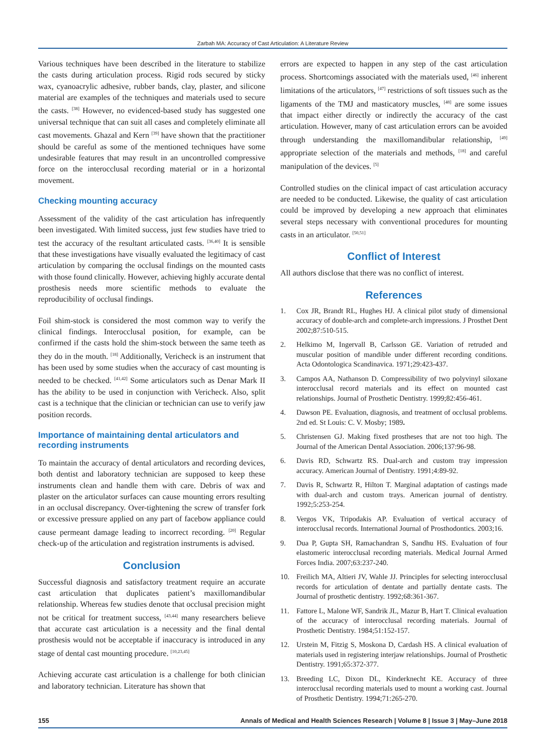Zarbah MA: Accuracy of Cast Articulation: A Literature Review
Various techniques have been described in the literature to stabilize the casts during articulation process. Rigid rods secured by sticky wax, cyanoacrylic adhesive, rubber bands, clay, plaster, and silicone material are examples of the techniques and materials used to secure the casts. <sup>[38]</sup> However, no evidenced-based study has suggested one universal technique that can suit all cases and completely eliminate all cast movements. Ghazal and Kern <sup>[39]</sup> have shown that the practitioner should be careful as some of the mentioned techniques have some undesirable features that may result in an uncontrolled compressive force on the interocclusal recording material or in a horizontal movement.
Checking mounting accuracy
Assessment of the validity of the cast articulation has infrequently been investigated. With limited success, just few studies have tried to test the accuracy of the resultant articulated casts. <sup>[36,40]</sup> It is sensible that these investigations have visually evaluated the legitimacy of cast articulation by comparing the occlusal findings on the mounted casts with those found clinically. However, achieving highly accurate dental prosthesis needs more scientific methods to evaluate the reproducibility of occlusal findings.
Foil shim-stock is considered the most common way to verify the clinical findings. Interocclusal position, for example, can be confirmed if the casts hold the shim-stock between the same teeth as they do in the mouth. <sup>[18]</sup> Additionally, Vericheck is an instrument that has been used by some studies when the accuracy of cast mounting is needed to be checked. <sup>[41,42]</sup> Some articulators such as Denar Mark II has the ability to be used in conjunction with Vericheck. Also, split cast is a technique that the clinician or technician can use to verify jaw position records.
Importance of maintaining dental articulators and recording instruments
To maintain the accuracy of dental articulators and recording devices, both dentist and laboratory technician are supposed to keep these instruments clean and handle them with care. Debris of wax and plaster on the articulator surfaces can cause mounting errors resulting in an occlusal discrepancy. Over-tightening the screw of transfer fork or excessive pressure applied on any part of facebow appliance could cause permeant damage leading to incorrect recording. <sup>[20]</sup> Regular check-up of the articulation and registration instruments is advised.
Conclusion
Successful diagnosis and satisfactory treatment require an accurate cast articulation that duplicates patient’s maxillomandibular relationship. Whereas few studies denote that occlusal precision might not be critical for treatment success, <sup>[43,44]</sup> many researchers believe that accurate cast articulation is a necessity and the final dental prosthesis would not be acceptable if inaccuracy is introduced in any stage of dental cast mounting procedure. <sup>[10,23,45]</sup>
Achieving accurate cast articulation is a challenge for both clinician and laboratory technician. Literature has shown that
errors are expected to happen in any step of the cast articulation process. Shortcomings associated with the materials used, <sup>[46]</sup> inherent limitations of the articulators, <sup>[47]</sup> restrictions of soft tissues such as the ligaments of the TMJ and masticatory muscles, <sup>[48]</sup> are some issues that impact either directly or indirectly the accuracy of the cast articulation. However, many of cast articulation errors can be avoided through understanding the maxillomandibular relationship, <sup>[49]</sup> appropriate selection of the materials and methods, <sup>[18]</sup> and careful manipulation of the devices. <sup>[5]</sup>
Controlled studies on the clinical impact of cast articulation accuracy are needed to be conducted. Likewise, the quality of cast articulation could be improved by developing a new approach that eliminates several steps necessary with conventional procedures for mounting casts in an articulator. <sup>[50,51]</sup>
Conflict of Interest
All authors disclose that there was no conflict of interest.
References
1. Cox JR, Brandt RL, Hughes HJ. A clinical pilot study of dimensional accuracy of double-arch and complete-arch impressions. J Prosthet Dent 2002;87:510-515.
2. Helkimo M, Ingervall B, Carlsson GE. Variation of retruded and muscular position of mandible under different recording conditions. Acta Odontologica Scandinavica. 1971;29:423-437.
3. Campos AA, Nathanson D. Compressibility of two polyvinyl siloxane interocclusal record materials and its effect on mounted cast relationships. Journal of Prosthetic Dentistry. 1999;82:456-461.
4. Dawson PE. Evaluation, diagnosis, and treatment of occlusal problems. 2nd ed. St Louis: C. V. Mosby; 1989.
5. Christensen GJ. Making fixed prostheses that are not too high. The Journal of the American Dental Association. 2006;137:96-98.
6. Davis RD, Schwartz RS. Dual-arch and custom tray impression accuracy. American Journal of Dentistry. 1991;4:89-92.
7. Davis R, Schwartz R, Hilton T. Marginal adaptation of castings made with dual-arch and custom trays. American journal of dentistry. 1992;5:253-254.
8. Vergos VK, Tripodakis AP. Evaluation of vertical accuracy of interocclusal records. International Journal of Prosthodontics. 2003;16.
9. Dua P, Gupta SH, Ramachandran S, Sandhu HS. Evaluation of four elastomeric interocclusal recording materials. Medical Journal Armed Forces India. 2007;63:237-240.
10. Freilich MA, Altieri JV, Wahle JJ. Principles for selecting interocclusal records for articulation of dentate and partially dentate casts. The Journal of prosthetic dentistry. 1992;68:361-367.
11. Fattore L, Malone WF, Sandrik JL, Mazur B, Hart T. Clinical evaluation of the accuracy of interocclusal recording materials. Journal of Prosthetic Dentistry. 1984;51:152-157.
12. Urstein M, Fitzig S, Moskona D, Cardash HS. A clinical evaluation of materials used in registering interjaw relationships. Journal of Prosthetic Dentistry. 1991;65:372-377.
13. Breeding LC, Dixon DL, Kinderknecht KE. Accuracy of three interocclusal recording materials used to mount a working cast. Journal of Prosthetic Dentistry. 1994;71:265-270.
155 Annals of Medical and Health Sciences Research | Volume 8 | Issue 3 | May–June 2018